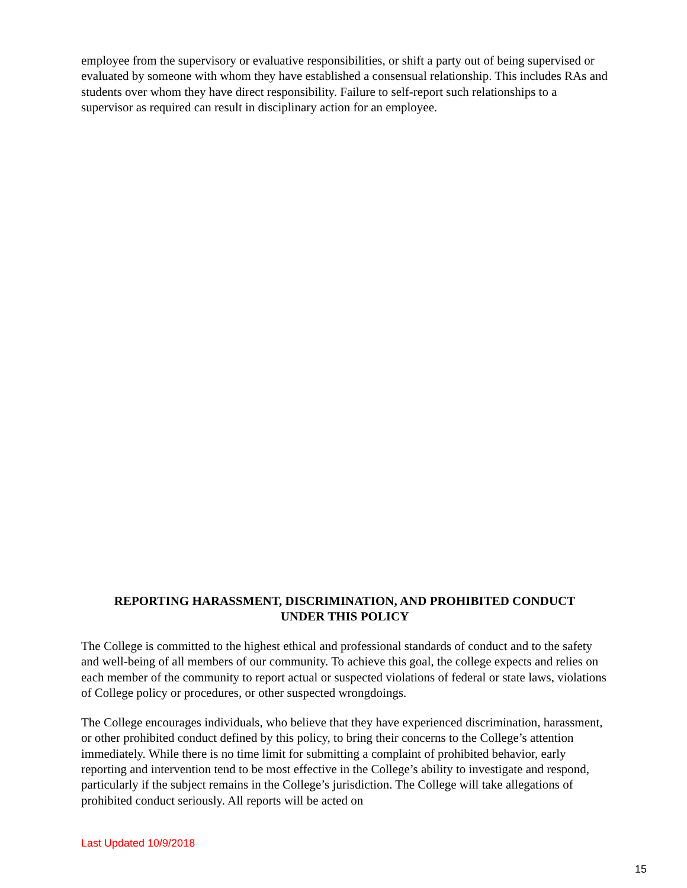employee from the supervisory or evaluative responsibilities, or shift a party out of being supervised or evaluated by someone with whom they have established a consensual relationship. This includes RAs and students over whom they have direct responsibility. Failure to self-report such relationships to a supervisor as required can result in disciplinary action for an employee.
REPORTING HARASSMENT, DISCRIMINATION, AND PROHIBITED CONDUCT
UNDER THIS POLICY
The College is committed to the highest ethical and professional standards of conduct and to the safety and well-being of all members of our community. To achieve this goal, the college expects and relies on each member of the community to report actual or suspected violations of federal or state laws, violations of College policy or procedures, or other suspected wrongdoings.
The College encourages individuals, who believe that they have experienced discrimination, harassment, or other prohibited conduct defined by this policy, to bring their concerns to the College’s attention immediately. While there is no time limit for submitting a complaint of prohibited behavior, early reporting and intervention tend to be most effective in the College’s ability to investigate and respond, particularly if the subject remains in the College’s jurisdiction. The College will take allegations of prohibited conduct seriously. All reports will be acted on
Last Updated 10/9/2018
15